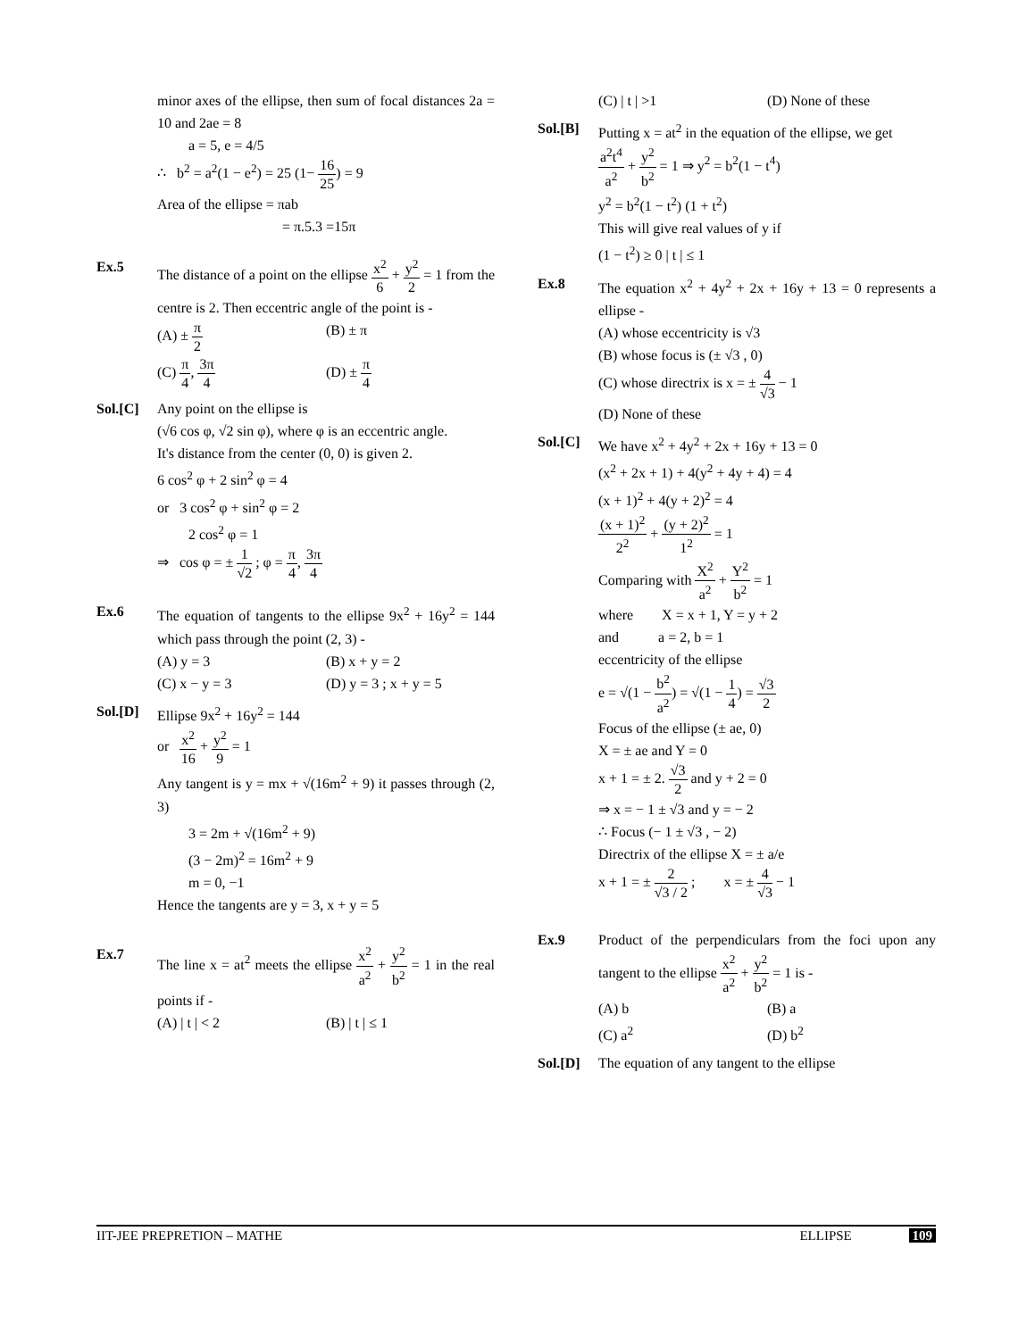minor axes of the ellipse, then sum of focal distances 2a = 10 and 2ae = 8
a = 5, e = 4/5
∴ b<sup>2</sup> = a<sup>2</sup>(1 − e<sup>2</sup>) = 25 (1− 16 25) = 9
Area of the ellipse = πab
= π.5.3 =15π
Ex.5 The distance of a point on the ellipse x<sup>2</sup> 6 + y<sup>2</sup> 2 = 1 from the centre is 2. Then eccentric angle of the point is -
(A) ± π 2
(B) ± π
(C) π 4, 3π 4
(D) ± π 4
Sol.[C] Any point on the ellipse is
(√6 cos φ, √2 sin φ), where φ is an eccentric angle.
It's distance from the center (0, 0) is given 2.
6 cos<sup>2</sup> φ + 2 sin<sup>2</sup> φ = 4
or 3 cos<sup>2</sup> φ + sin<sup>2</sup> φ = 2
2 cos<sup>2</sup> φ = 1
⇒ cos φ = ± 1 √2 ; φ = π 4, 3π 4
Ex.6 The equation of tangents to the ellipse 9x<sup>2</sup> + 16y<sup>2</sup> = 144 which pass through the point (2, 3) -
(A) y = 3 (B) x + y = 2
(C) x − y = 3 (D) y = 3 ; x + y = 5
Sol.[D] Ellipse 9x<sup>2</sup> + 16y<sup>2</sup> = 144
or x<sup>2</sup> 16 + y<sup>2</sup> 9 = 1
Any tangent is y = mx + √(16m<sup>2</sup> + 9) it passes through (2, 3)
3 = 2m + √(16m<sup>2</sup> + 9)
(3 − 2m)<sup>2</sup> = 16m<sup>2</sup> + 9
m = 0, −1
Hence the tangents are y = 3, x + y = 5
Ex.7 The line x = at<sup>2</sup> meets the ellipse x<sup>2</sup> a<sup>2</sup> + y<sup>2</sup> b<sup>2</sup> = 1 in the real points if -
(A) | t | < 2 (B) | t | ≤ 1
(C) | t | >1 (D) None of these
Sol.[B] Putting x = at<sup>2</sup> in the equation of the ellipse, we get
a<sup>2</sup>t<sup>4</sup> a<sup>2</sup> + y<sup>2</sup> b<sup>2</sup> = 1 ⇒ y<sup>2</sup> = b<sup>2</sup>(1 − t<sup>4</sup>)
y<sup>2</sup> = b<sup>2</sup>(1 − t<sup>2</sup>) (1 + t<sup>2</sup>)
This will give real values of y if
(1 − t<sup>2</sup>) ≥ 0 | t | ≤ 1
Ex.8 The equation x<sup>2</sup> + 4y<sup>2</sup> + 2x + 16y + 13 = 0 represents a ellipse -
(A) whose eccentricity is √3
(B) whose focus is (± √3 , 0)
(C) whose directrix is x = ± 4 √3 − 1
(D) None of these
Sol.[C] We have x<sup>2</sup> + 4y<sup>2</sup> + 2x + 16y + 13 = 0
(x<sup>2</sup> + 2x + 1) + 4(y<sup>2</sup> + 4y + 4) = 4
(x + 1)<sup>2</sup> + 4(y + 2)<sup>2</sup> = 4
(x + 1)<sup>2</sup> 2<sup>2</sup> + (y + 2)<sup>2</sup> 1<sup>2</sup> = 1
Comparing with X<sup>2</sup> a<sup>2</sup> + Y<sup>2</sup> b<sup>2</sup> = 1
where X = x + 1, Y = y + 2
and a = 2, b = 1
eccentricity of the ellipse
e = √(1 − b<sup>2</sup> a<sup>2</sup>) = √(1 − 1 4) = √3 2
Focus of the ellipse (± ae, 0)
X = ± ae and Y = 0
x + 1 = ± 2. √3 2 and y + 2 = 0
⇒ x = − 1 ± √3 and y = − 2
∴ Focus (− 1 ± √3 , − 2)
Directrix of the ellipse X = ± a/e
x + 1 = ± 2 √3 / 2 ; x = ± 4 √3 − 1
Ex.9 Product of the perpendiculars from the foci upon any tangent to the ellipse x<sup>2</sup> a<sup>2</sup> + y<sup>2</sup> b<sup>2</sup> = 1 is -
(A) b (B) a
(C) a<sup>2</sup> (D) b<sup>2</sup>
Sol.[D] The equation of any tangent to the ellipse
IIT-JEE PREPRETION – MATHE ELLIPSE 109